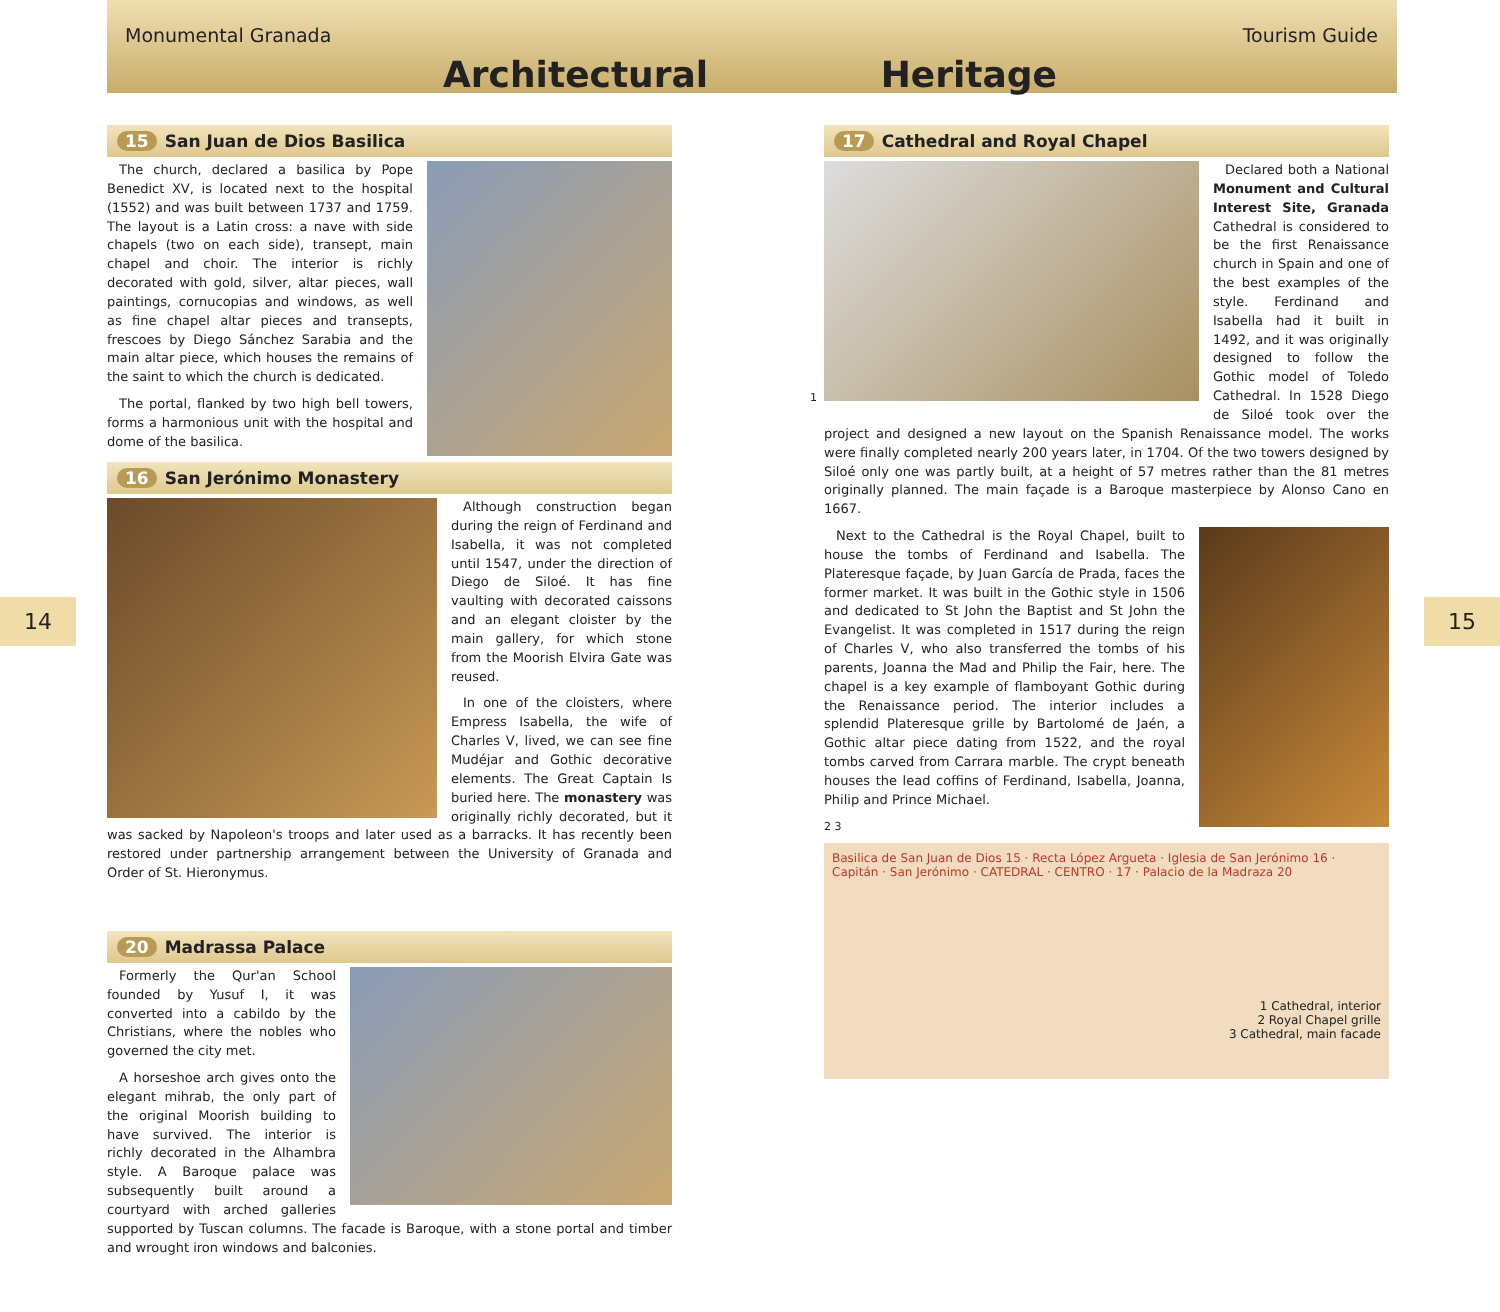Monumental Granada Tourism Guide
Architectural Heritage
14 15
15 San Juan de Dios Basilica
The church, declared a basilica by Pope Benedict XV, is located next to the hospital (1552) and was built between 1737 and 1759. The layout is a Latin cross: a nave with side chapels (two on each side), transept, main chapel and choir. The interior is richly decorated with gold, silver, altar pieces, wall paintings, cornucopias and windows, as well as fine chapel altar pieces and transepts, frescoes by Diego Sánchez Sarabia and the main altar piece, which houses the remains of the saint to which the church is dedicated.
The portal, flanked by two high bell towers, forms a harmonious unit with the hospital and dome of the basilica.
16 San Jerónimo Monastery
Although construction began during the reign of Ferdinand and Isabella, it was not completed until 1547, under the direction of Diego de Siloé. It has fine vaulting with decorated caissons and an elegant cloister by the main gallery, for which stone from the Moorish Elvira Gate was reused.
In one of the cloisters, where Empress Isabella, the wife of Charles V, lived, we can see fine Mudéjar and Gothic decorative elements. The Great Captain Is buried here. The monastery was originally richly decorated, but it was sacked by Napoleon's troops and later used as a barracks. It has recently been restored under partnership arrangement between the University of Granada and Order of St. Hieronymus.
20 Madrassa Palace
Formerly the Qur'an School founded by Yusuf I, it was converted into a cabildo by the Christians, where the nobles who governed the city met.
A horseshoe arch gives onto the elegant mihrab, the only part of the original Moorish building to have survived. The interior is richly decorated in the Alhambra style. A Baroque palace was subsequently built around a courtyard with arched galleries supported by Tuscan columns. The facade is Baroque, with a stone portal and timber and wrought iron windows and balconies.
17 Cathedral and Royal Chapel
1
Declared both a National Monument and Cultural Interest Site, Granada Cathedral is considered to be the first Renaissance church in Spain and one of the best examples of the style. Ferdinand and Isabella had it built in 1492, and it was originally designed to follow the Gothic model of Toledo Cathedral. In 1528 Diego de Siloé took over the project and designed a new layout on the Spanish Renaissance model. The works were finally completed nearly 200 years later, in 1704. Of the two towers designed by Siloé only one was partly built, at a height of 57 metres rather than the 81 metres originally planned. The main façade is a Baroque masterpiece by Alonso Cano en 1667.
Next to the Cathedral is the Royal Chapel, built to house the tombs of Ferdinand and Isabella. The Plateresque façade, by Juan García de Prada, faces the former market. It was built in the Gothic style in 1506 and dedicated to St John the Baptist and St John the Evangelist. It was completed in 1517 during the reign of Charles V, who also transferred the tombs of his parents, Joanna the Mad and Philip the Fair, here. The chapel is a key example of flamboyant Gothic during the Renaissance period. The interior includes a splendid Plateresque grille by Bartolomé de Jaén, a Gothic altar piece dating from 1522, and the royal tombs carved from Carrara marble. The crypt beneath houses the lead coffins of Ferdinand, Isabella, Joanna, Philip and Prince Michael.
2 3
Basilica de San Juan de Dios 15 · Recta López Argueta · Iglesia de San Jerónimo 16 · Capitán · San Jerónimo · CATEDRAL · CENTRO · 17 · Palacio de la Madraza 20
1 Cathedral, interior
2 Royal Chapel grille
3 Cathedral, main facade